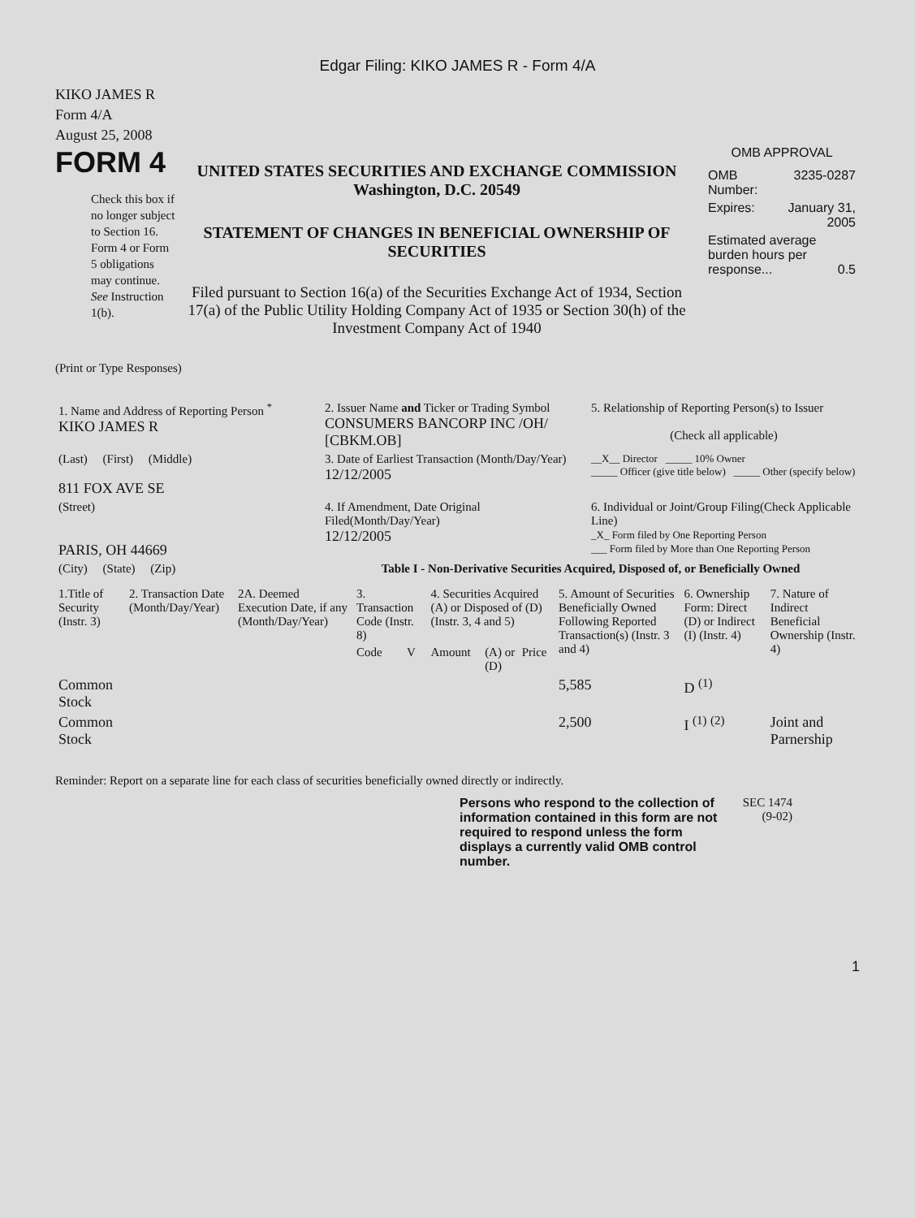Edgar Filing: KIKO JAMES R - Form 4/A
KIKO JAMES R
Form 4/A
August 25, 2008
FORM 4
Check this box if no longer subject to Section 16. Form 4 or Form 5 obligations may continue. See Instruction 1(b).
UNITED STATES SECURITIES AND EXCHANGE COMMISSION
Washington, D.C. 20549
STATEMENT OF CHANGES IN BENEFICIAL OWNERSHIP OF SECURITIES
Filed pursuant to Section 16(a) of the Securities Exchange Act of 1934, Section 17(a) of the Public Utility Holding Company Act of 1935 or Section 30(h) of the Investment Company Act of 1940
OMB APPROVAL
| OMB Number: | 3235-0287 |
| Expires: | January 31, 2005 |
| Estimated average burden hours per response... 0.5 | |
(Print or Type Responses)
| 1. Name and Address of Reporting Person <sup>*</sup> KIKO JAMES R | 2. Issuer Name and Ticker or Trading Symbol CONSUMERS BANCORP INC /OH/ [CBKM.OB] | 5. Relationship of Reporting Person(s) to Issuer (Check all applicable) |
| (Last) (First) (Middle) 811 FOX AVE SE | 3. Date of Earliest Transaction (Month/Day/Year) 12/12/2005 | __X__ Director _____ 10% Owner _____ Officer (give title below) _____ Other (specify below) |
| (Street) PARIS, OH 44669 | 4. If Amendment, Date Original Filed(Month/Day/Year) 12/12/2005 | 6. Individual or Joint/Group Filing(Check Applicable Line) _X_ Form filed by One Reporting Person ___ Form filed by More than One Reporting Person |
| (City) (State) (Zip) | Table I - Non-Derivative Securities Acquired, Disposed of, or Beneficially Owned | |
| 1.Title of Security (Instr. 3) | 2. Transaction Date (Month/Day/Year) | 2A. Deemed Execution Date, if any (Month/Day/Year) | 3. Transaction Code (Instr. 8) | | 4. Securities Acquired (A) or Disposed of (D) (Instr. 3, 4 and 5) | | | 5. Amount of Securities Beneficially Owned Following Reported Transaction(s) (Instr. 3 and 4) | 6. Ownership Form: Direct (D) or Indirect (I) (Instr. 4) | 7. Nature of Indirect Beneficial Ownership (Instr. 4) |
| --- | --- | --- | --- | --- | --- | --- | --- | --- | --- | --- |
| | | | Code | V | Amount | (A) or (D) | Price | | | |
| Common Stock | | | | | | | | 5,585 | D <sup>(1)</sup> | |
| Common Stock | | | | | | | | 2,500 | I <sup>(1)</sup> <sup>(2)</sup> | Joint and Parnership |
Reminder: Report on a separate line for each class of securities beneficially owned directly or indirectly.
Persons who respond to the collection of information contained in this form are not required to respond unless the form displays a currently valid OMB control number.
SEC 1474 (9-02)
1